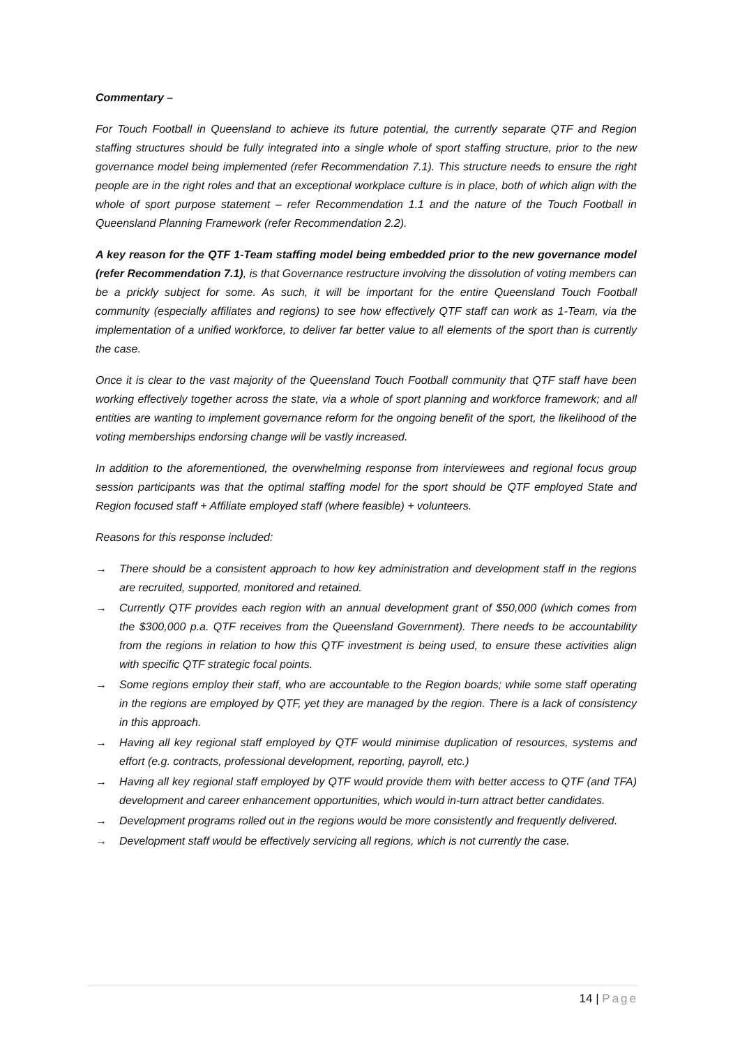Commentary –
For Touch Football in Queensland to achieve its future potential, the currently separate QTF and Region staffing structures should be fully integrated into a single whole of sport staffing structure, prior to the new governance model being implemented (refer Recommendation 7.1). This structure needs to ensure the right people are in the right roles and that an exceptional workplace culture is in place, both of which align with the whole of sport purpose statement – refer Recommendation 1.1 and the nature of the Touch Football in Queensland Planning Framework (refer Recommendation 2.2).
A key reason for the QTF 1-Team staffing model being embedded prior to the new governance model (refer Recommendation 7.1), is that Governance restructure involving the dissolution of voting members can be a prickly subject for some. As such, it will be important for the entire Queensland Touch Football community (especially affiliates and regions) to see how effectively QTF staff can work as 1-Team, via the implementation of a unified workforce, to deliver far better value to all elements of the sport than is currently the case.
Once it is clear to the vast majority of the Queensland Touch Football community that QTF staff have been working effectively together across the state, via a whole of sport planning and workforce framework; and all entities are wanting to implement governance reform for the ongoing benefit of the sport, the likelihood of the voting memberships endorsing change will be vastly increased.
In addition to the aforementioned, the overwhelming response from interviewees and regional focus group session participants was that the optimal staffing model for the sport should be QTF employed State and Region focused staff + Affiliate employed staff (where feasible) + volunteers.
Reasons for this response included:
→ There should be a consistent approach to how key administration and development staff in the regions are recruited, supported, monitored and retained.
→ Currently QTF provides each region with an annual development grant of $50,000 (which comes from the $300,000 p.a. QTF receives from the Queensland Government). There needs to be accountability from the regions in relation to how this QTF investment is being used, to ensure these activities align with specific QTF strategic focal points.
→ Some regions employ their staff, who are accountable to the Region boards; while some staff operating in the regions are employed by QTF, yet they are managed by the region. There is a lack of consistency in this approach.
→ Having all key regional staff employed by QTF would minimise duplication of resources, systems and effort (e.g. contracts, professional development, reporting, payroll, etc.)
→ Having all key regional staff employed by QTF would provide them with better access to QTF (and TFA) development and career enhancement opportunities, which would in-turn attract better candidates.
→ Development programs rolled out in the regions would be more consistently and frequently delivered.
→ Development staff would be effectively servicing all regions, which is not currently the case.
14 | Page